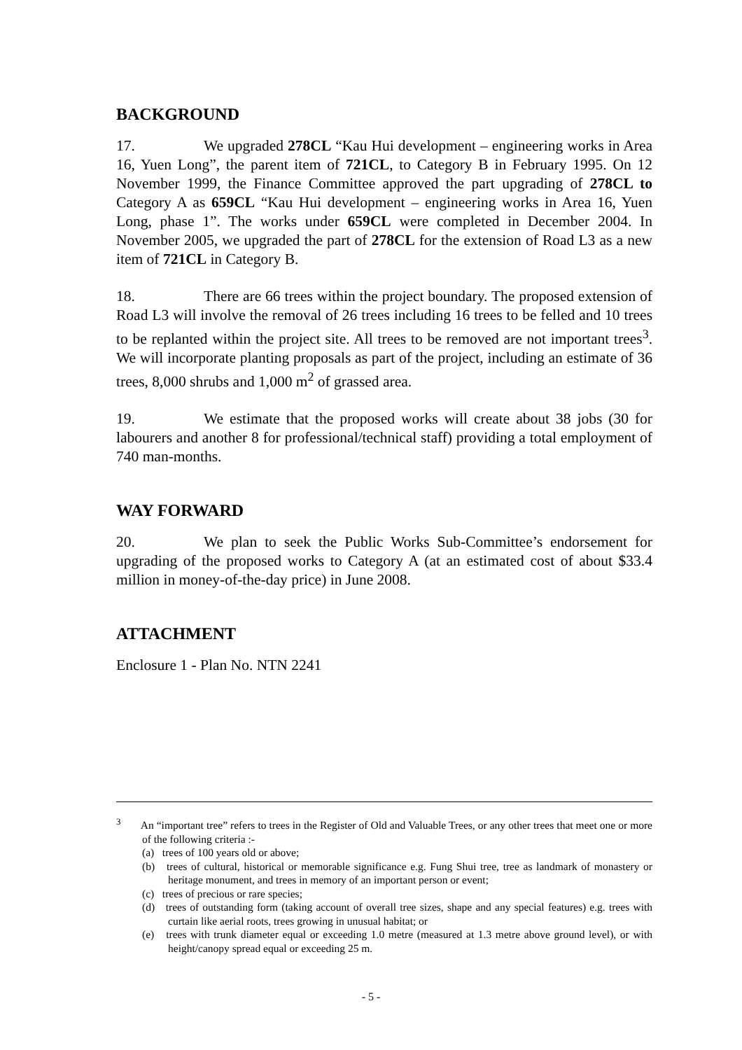BACKGROUND
17. We upgraded 278CL “Kau Hui development – engineering works in Area 16, Yuen Long”, the parent item of 721CL, to Category B in February 1995. On 12 November 1999, the Finance Committee approved the part upgrading of 278CL to Category A as 659CL “Kau Hui development – engineering works in Area 16, Yuen Long, phase 1”. The works under 659CL were completed in December 2004. In November 2005, we upgraded the part of 278CL for the extension of Road L3 as a new item of 721CL in Category B.
18. There are 66 trees within the project boundary. The proposed extension of Road L3 will involve the removal of 26 trees including 16 trees to be felled and 10 trees to be replanted within the project site. All trees to be removed are not important trees<sup>3</sup>. We will incorporate planting proposals as part of the project, including an estimate of 36 trees, 8,000 shrubs and 1,000 m<sup>2</sup> of grassed area.
19. We estimate that the proposed works will create about 38 jobs (30 for labourers and another 8 for professional/technical staff) providing a total employment of 740 man-months.
WAY FORWARD
20. We plan to seek the Public Works Sub-Committee’s endorsement for upgrading of the proposed works to Category A (at an estimated cost of about $33.4 million in money-of-the-day price) in June 2008.
ATTACHMENT
Enclosure 1 - Plan No. NTN 2241
<sup>3</sup> An “important tree” refers to trees in the Register of Old and Valuable Trees, or any other trees that meet one or more of the following criteria :-
(a) trees of 100 years old or above;
(b) trees of cultural, historical or memorable significance e.g. Fung Shui tree, tree as landmark of monastery or heritage monument, and trees in memory of an important person or event;
(c) trees of precious or rare species;
(d) trees of outstanding form (taking account of overall tree sizes, shape and any special features) e.g. trees with curtain like aerial roots, trees growing in unusual habitat; or
(e) trees with trunk diameter equal or exceeding 1.0 metre (measured at 1.3 metre above ground level), or with height/canopy spread equal or exceeding 25 m.
- 5 -